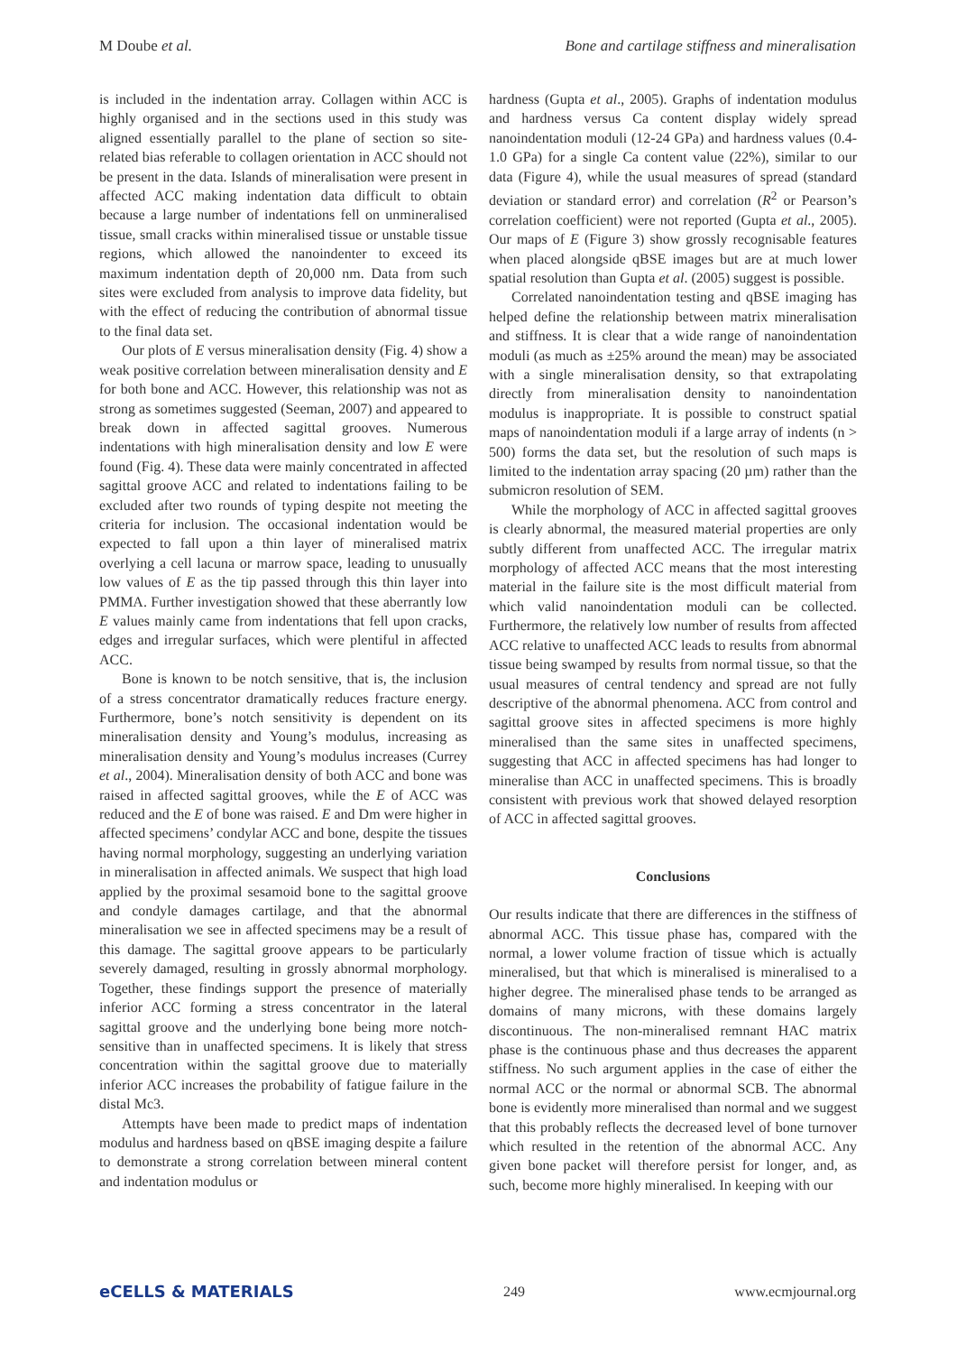M Doube et al. Bone and cartilage stiffness and mineralisation
is included in the indentation array. Collagen within ACC is highly organised and in the sections used in this study was aligned essentially parallel to the plane of section so site-related bias referable to collagen orientation in ACC should not be present in the data. Islands of mineralisation were present in affected ACC making indentation data difficult to obtain because a large number of indentations fell on unmineralised tissue, small cracks within mineralised tissue or unstable tissue regions, which allowed the nanoindenter to exceed its maximum indentation depth of 20,000 nm. Data from such sites were excluded from analysis to improve data fidelity, but with the effect of reducing the contribution of abnormal tissue to the final data set.
Our plots of E versus mineralisation density (Fig. 4) show a weak positive correlation between mineralisation density and E for both bone and ACC. However, this relationship was not as strong as sometimes suggested (Seeman, 2007) and appeared to break down in affected sagittal grooves. Numerous indentations with high mineralisation density and low E were found (Fig. 4). These data were mainly concentrated in affected sagittal groove ACC and related to indentations failing to be excluded after two rounds of typing despite not meeting the criteria for inclusion. The occasional indentation would be expected to fall upon a thin layer of mineralised matrix overlying a cell lacuna or marrow space, leading to unusually low values of E as the tip passed through this thin layer into PMMA. Further investigation showed that these aberrantly low E values mainly came from indentations that fell upon cracks, edges and irregular surfaces, which were plentiful in affected ACC.
Bone is known to be notch sensitive, that is, the inclusion of a stress concentrator dramatically reduces fracture energy. Furthermore, bone’s notch sensitivity is dependent on its mineralisation density and Young’s modulus, increasing as mineralisation density and Young’s modulus increases (Currey et al., 2004). Mineralisation density of both ACC and bone was raised in affected sagittal grooves, while the E of ACC was reduced and the E of bone was raised. E and Dm were higher in affected specimens’ condylar ACC and bone, despite the tissues having normal morphology, suggesting an underlying variation in mineralisation in affected animals. We suspect that high load applied by the proximal sesamoid bone to the sagittal groove and condyle damages cartilage, and that the abnormal mineralisation we see in affected specimens may be a result of this damage. The sagittal groove appears to be particularly severely damaged, resulting in grossly abnormal morphology. Together, these findings support the presence of materially inferior ACC forming a stress concentrator in the lateral sagittal groove and the underlying bone being more notch-sensitive than in unaffected specimens. It is likely that stress concentration within the sagittal groove due to materially inferior ACC increases the probability of fatigue failure in the distal Mc3.
Attempts have been made to predict maps of indentation modulus and hardness based on qBSE imaging despite a failure to demonstrate a strong correlation between mineral content and indentation modulus or
hardness (Gupta et al., 2005). Graphs of indentation modulus and hardness versus Ca content display widely spread nanoindentation moduli (12-24 GPa) and hardness values (0.4-1.0 GPa) for a single Ca content value (22%), similar to our data (Figure 4), while the usual measures of spread (standard deviation or standard error) and correlation (R<sup>2</sup> or Pearson’s correlation coefficient) were not reported (Gupta et al., 2005). Our maps of E (Figure 3) show grossly recognisable features when placed alongside qBSE images but are at much lower spatial resolution than Gupta et al. (2005) suggest is possible.
Correlated nanoindentation testing and qBSE imaging has helped define the relationship between matrix mineralisation and stiffness. It is clear that a wide range of nanoindentation moduli (as much as ±25% around the mean) may be associated with a single mineralisation density, so that extrapolating directly from mineralisation density to nanoindentation modulus is inappropriate. It is possible to construct spatial maps of nanoindentation moduli if a large array of indents (n > 500) forms the data set, but the resolution of such maps is limited to the indentation array spacing (20 µm) rather than the submicron resolution of SEM.
While the morphology of ACC in affected sagittal grooves is clearly abnormal, the measured material properties are only subtly different from unaffected ACC. The irregular matrix morphology of affected ACC means that the most interesting material in the failure site is the most difficult material from which valid nanoindentation moduli can be collected. Furthermore, the relatively low number of results from affected ACC relative to unaffected ACC leads to results from abnormal tissue being swamped by results from normal tissue, so that the usual measures of central tendency and spread are not fully descriptive of the abnormal phenomena. ACC from control and sagittal groove sites in affected specimens is more highly mineralised than the same sites in unaffected specimens, suggesting that ACC in affected specimens has had longer to mineralise than ACC in unaffected specimens. This is broadly consistent with previous work that showed delayed resorption of ACC in affected sagittal grooves.
Conclusions
Our results indicate that there are differences in the stiffness of abnormal ACC. This tissue phase has, compared with the normal, a lower volume fraction of tissue which is actually mineralised, but that which is mineralised is mineralised to a higher degree. The mineralised phase tends to be arranged as domains of many microns, with these domains largely discontinuous. The non-mineralised remnant HAC matrix phase is the continuous phase and thus decreases the apparent stiffness. No such argument applies in the case of either the normal ACC or the normal or abnormal SCB. The abnormal bone is evidently more mineralised than normal and we suggest that this probably reflects the decreased level of bone turnover which resulted in the retention of the abnormal ACC. Any given bone packet will therefore persist for longer, and, as such, become more highly mineralised. In keeping with our
eCELLS & MATERIALS 249 www.ecmjournal.org